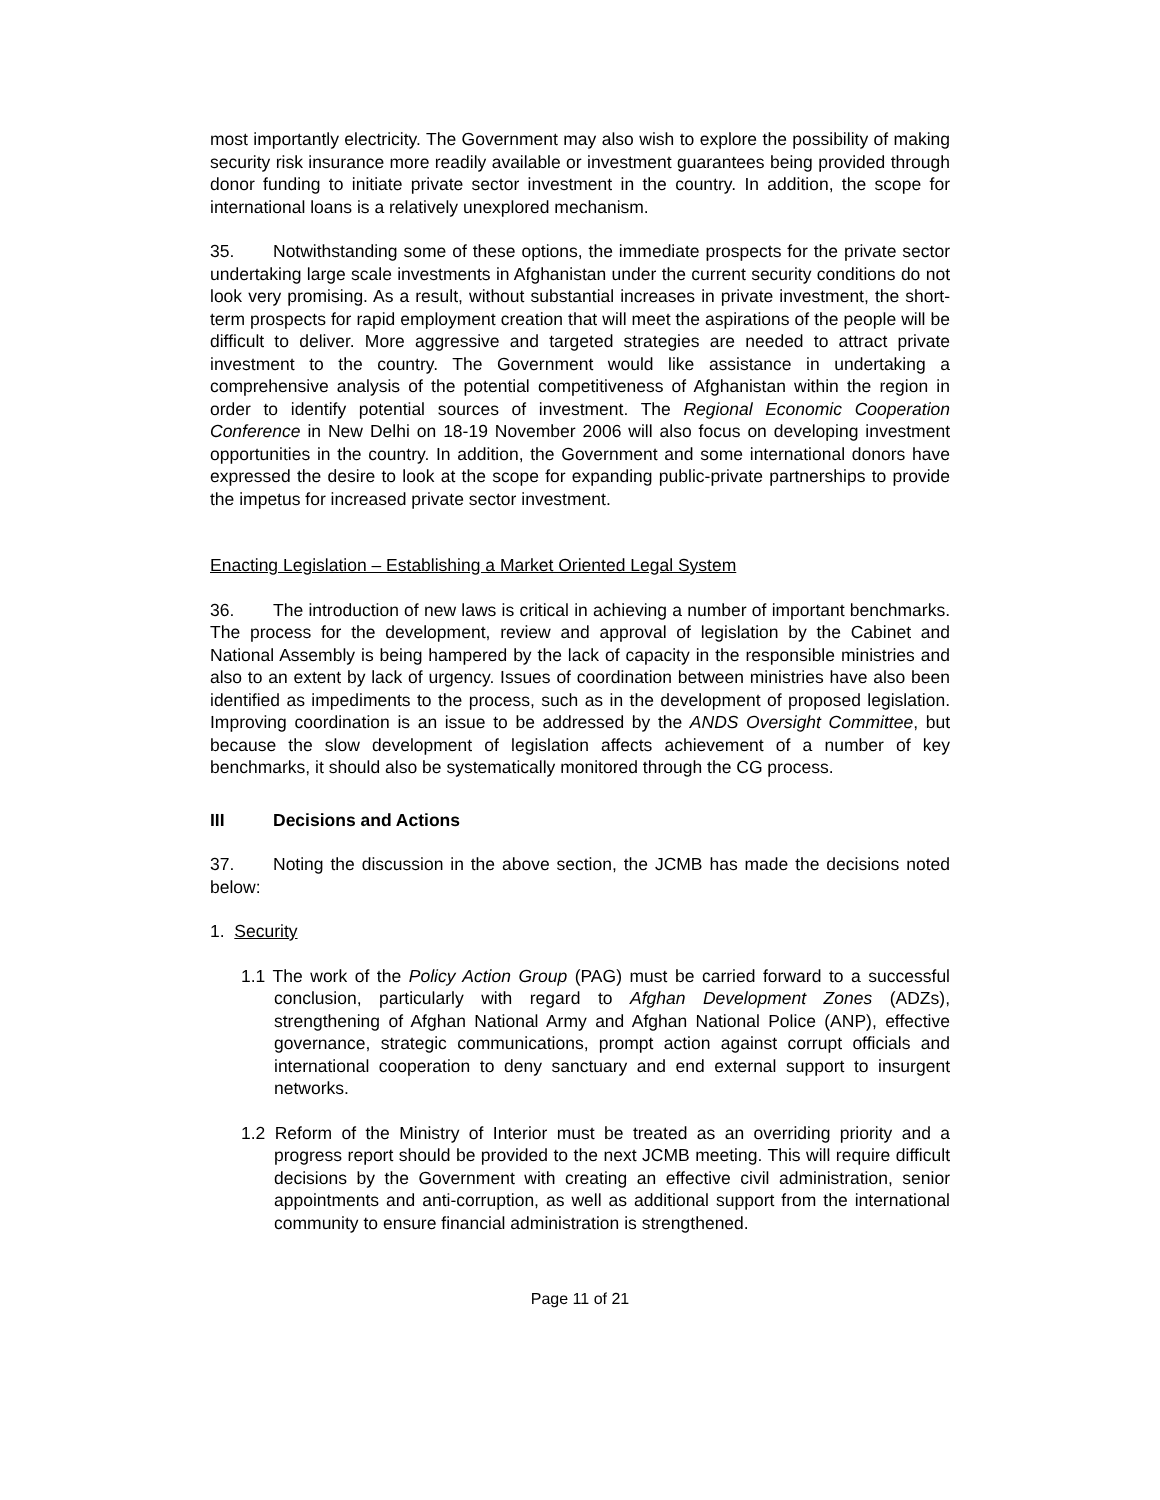most importantly electricity. The Government may also wish to explore the possibility of making security risk insurance more readily available or investment guarantees being provided through donor funding to initiate private sector investment in the country. In addition, the scope for international loans is a relatively unexplored mechanism.
35. Notwithstanding some of these options, the immediate prospects for the private sector undertaking large scale investments in Afghanistan under the current security conditions do not look very promising. As a result, without substantial increases in private investment, the short-term prospects for rapid employment creation that will meet the aspirations of the people will be difficult to deliver. More aggressive and targeted strategies are needed to attract private investment to the country. The Government would like assistance in undertaking a comprehensive analysis of the potential competitiveness of Afghanistan within the region in order to identify potential sources of investment. The Regional Economic Cooperation Conference in New Delhi on 18-19 November 2006 will also focus on developing investment opportunities in the country. In addition, the Government and some international donors have expressed the desire to look at the scope for expanding public-private partnerships to provide the impetus for increased private sector investment.
Enacting Legislation – Establishing a Market Oriented Legal System
36. The introduction of new laws is critical in achieving a number of important benchmarks. The process for the development, review and approval of legislation by the Cabinet and National Assembly is being hampered by the lack of capacity in the responsible ministries and also to an extent by lack of urgency. Issues of coordination between ministries have also been identified as impediments to the process, such as in the development of proposed legislation. Improving coordination is an issue to be addressed by the ANDS Oversight Committee, but because the slow development of legislation affects achievement of a number of key benchmarks, it should also be systematically monitored through the CG process.
III Decisions and Actions
37. Noting the discussion in the above section, the JCMB has made the decisions noted below:
1. Security
1.1 The work of the Policy Action Group (PAG) must be carried forward to a successful conclusion, particularly with regard to Afghan Development Zones (ADZs), strengthening of Afghan National Army and Afghan National Police (ANP), effective governance, strategic communications, prompt action against corrupt officials and international cooperation to deny sanctuary and end external support to insurgent networks.
1.2 Reform of the Ministry of Interior must be treated as an overriding priority and a progress report should be provided to the next JCMB meeting. This will require difficult decisions by the Government with creating an effective civil administration, senior appointments and anti-corruption, as well as additional support from the international community to ensure financial administration is strengthened.
Page 11 of 21